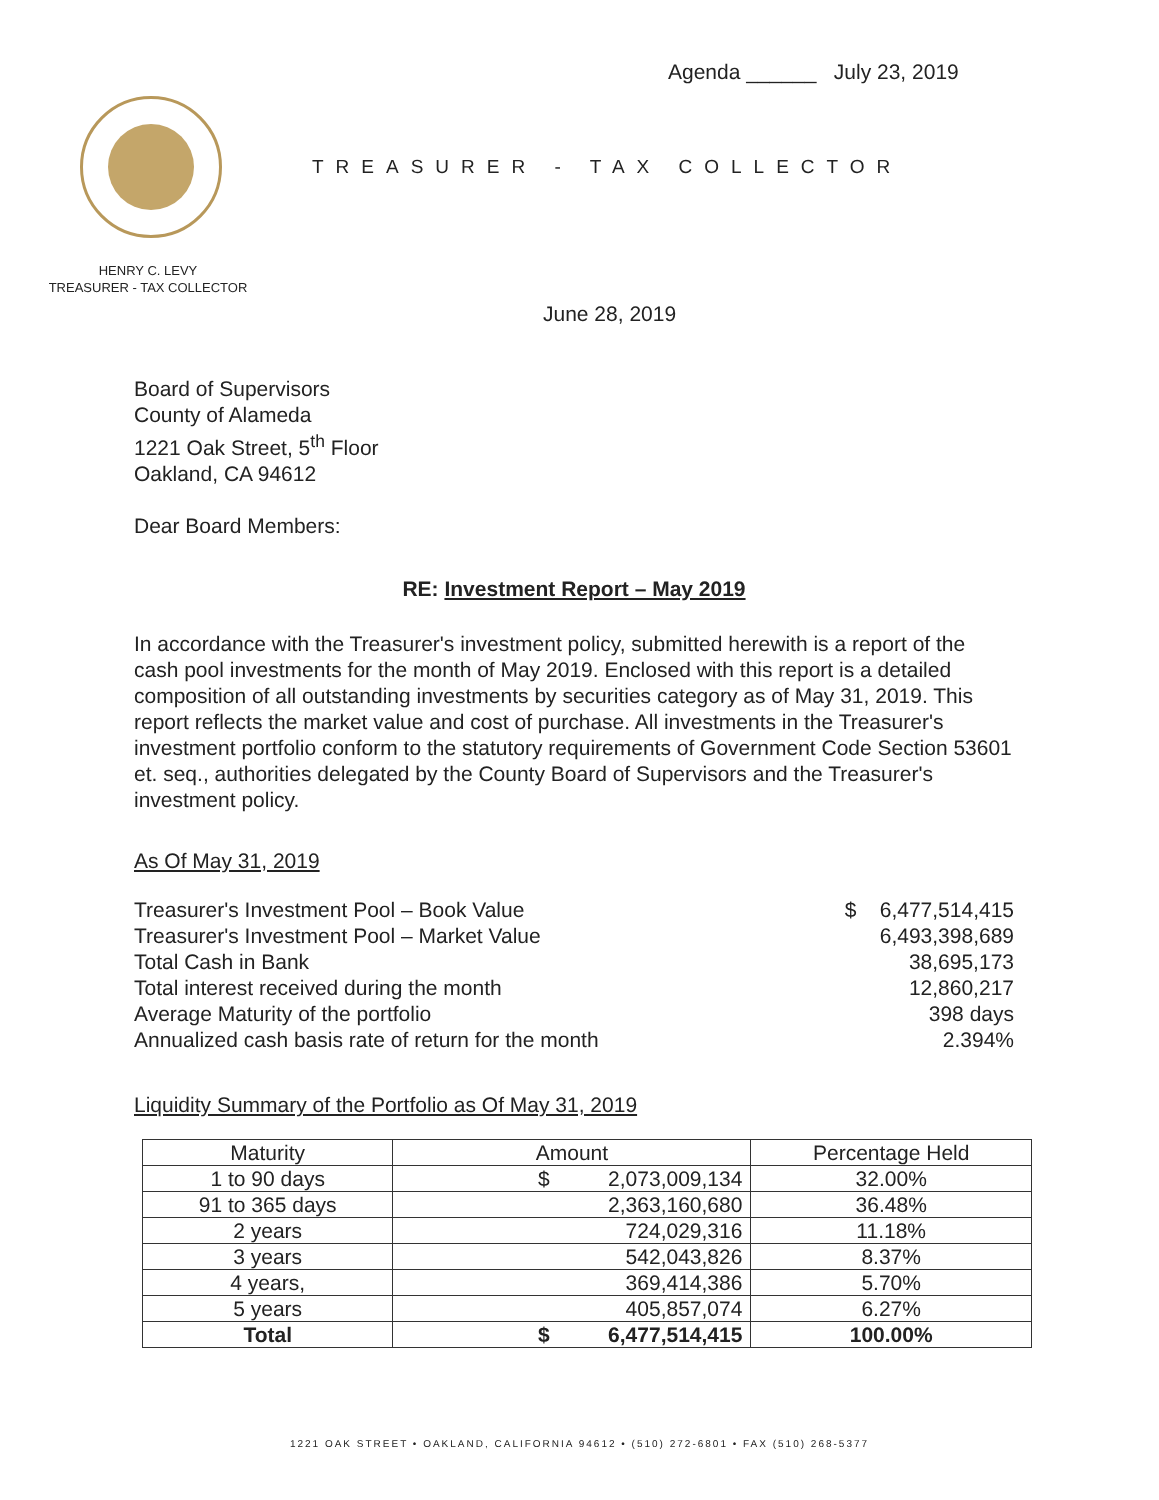Agenda ______ July 23, 2019
TREASURER - TAX COLLECTOR
HENRY C. LEVY
TREASURER - TAX COLLECTOR
June 28, 2019
Board of Supervisors
County of Alameda
1221 Oak Street, 5<sup>th</sup> Floor
Oakland, CA 94612
Dear Board Members:
RE: Investment Report – May 2019
In accordance with the Treasurer's investment policy, submitted herewith is a report of the cash pool investments for the month of May 2019. Enclosed with this report is a detailed composition of all outstanding investments by securities category as of May 31, 2019. This report reflects the market value and cost of purchase. All investments in the Treasurer's investment portfolio conform to the statutory requirements of Government Code Section 53601 et. seq., authorities delegated by the County Board of Supervisors and the Treasurer's investment policy.
As Of May 31, 2019
Treasurer's Investment Pool – Book Value $ 6,477,514,415
Treasurer's Investment Pool – Market Value 6,493,398,689
Total Cash in Bank 38,695,173
Total interest received during the month 12,860,217
Average Maturity of the portfolio 398 days
Annualized cash basis rate of return for the month 2.394%
Liquidity Summary of the Portfolio as Of May 31, 2019
| Maturity | Amount | Percentage Held |
| --- | --- | --- |
| 1 to 90 days | $ 2,073,009,134 | 32.00% |
| 91 to 365 days | 2,363,160,680 | 36.48% |
| 2 years | 724,029,316 | 11.18% |
| 3 years | 542,043,826 | 8.37% |
| 4 years, | 369,414,386 | 5.70% |
| 5 years | 405,857,074 | 6.27% |
| Total | $ 6,477,514,415 | 100.00% |
1221 OAK STREET • OAKLAND, CALIFORNIA 94612 • (510) 272-6801 • FAX (510) 268-5377